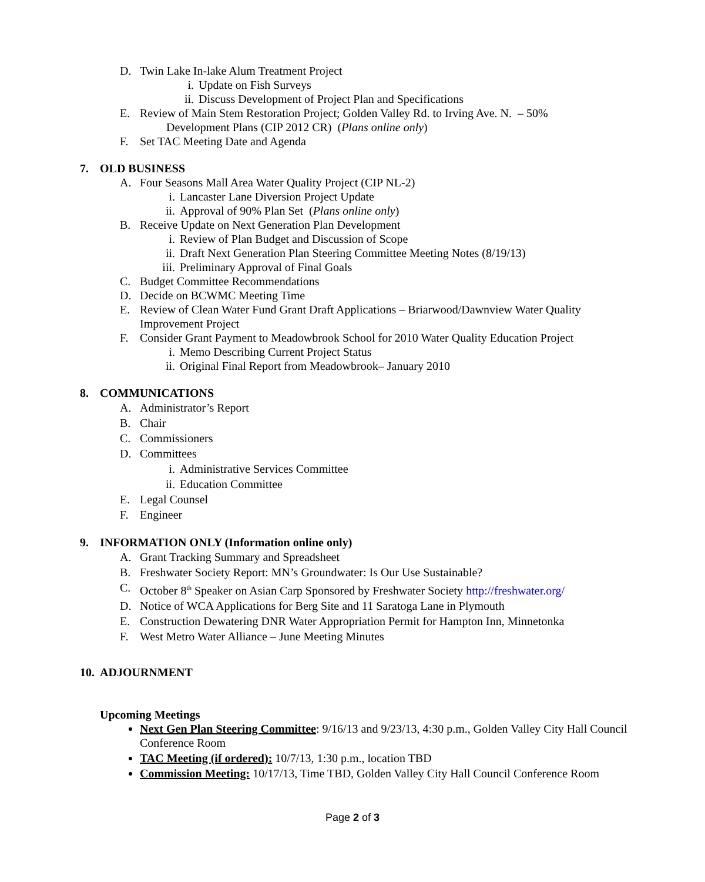D. Twin Lake In-lake Alum Treatment Project
i. Update on Fish Surveys
ii. Discuss Development of Project Plan and Specifications
E. Review of Main Stem Restoration Project; Golden Valley Rd. to Irving Ave. N. – 50%
Development Plans (CIP 2012 CR) (Plans online only)
F. Set TAC Meeting Date and Agenda
7. OLD BUSINESS
A. Four Seasons Mall Area Water Quality Project (CIP NL-2)
i. Lancaster Lane Diversion Project Update
ii. Approval of 90% Plan Set (Plans online only)
B. Receive Update on Next Generation Plan Development
i. Review of Plan Budget and Discussion of Scope
ii. Draft Next Generation Plan Steering Committee Meeting Notes (8/19/13)
iii. Preliminary Approval of Final Goals
C. Budget Committee Recommendations
D. Decide on BCWMC Meeting Time
E. Review of Clean Water Fund Grant Draft Applications – Briarwood/Dawnview Water Quality
Improvement Project
F. Consider Grant Payment to Meadowbrook School for 2010 Water Quality Education Project
i. Memo Describing Current Project Status
ii. Original Final Report from Meadowbrook– January 2010
8. COMMUNICATIONS
A. Administrator’s Report
B. Chair
C. Commissioners
D. Committees
i. Administrative Services Committee
ii. Education Committee
E. Legal Counsel
F. Engineer
9. INFORMATION ONLY (Information online only)
A. Grant Tracking Summary and Spreadsheet
B. Freshwater Society Report: MN’s Groundwater: Is Our Use Sustainable?
C. October 8<sup>th</sup> Speaker on Asian Carp Sponsored by Freshwater Society http://freshwater.org/
D. Notice of WCA Applications for Berg Site and 11 Saratoga Lane in Plymouth
E. Construction Dewatering DNR Water Appropriation Permit for Hampton Inn, Minnetonka
F. West Metro Water Alliance – June Meeting Minutes
10. ADJOURNMENT
Upcoming Meetings
Next Gen Plan Steering Committee: 9/16/13 and 9/23/13, 4:30 p.m., Golden Valley City Hall Council Conference Room
TAC Meeting (if ordered): 10/7/13, 1:30 p.m., location TBD
Commission Meeting: 10/17/13, Time TBD, Golden Valley City Hall Council Conference Room
Page 2 of 3